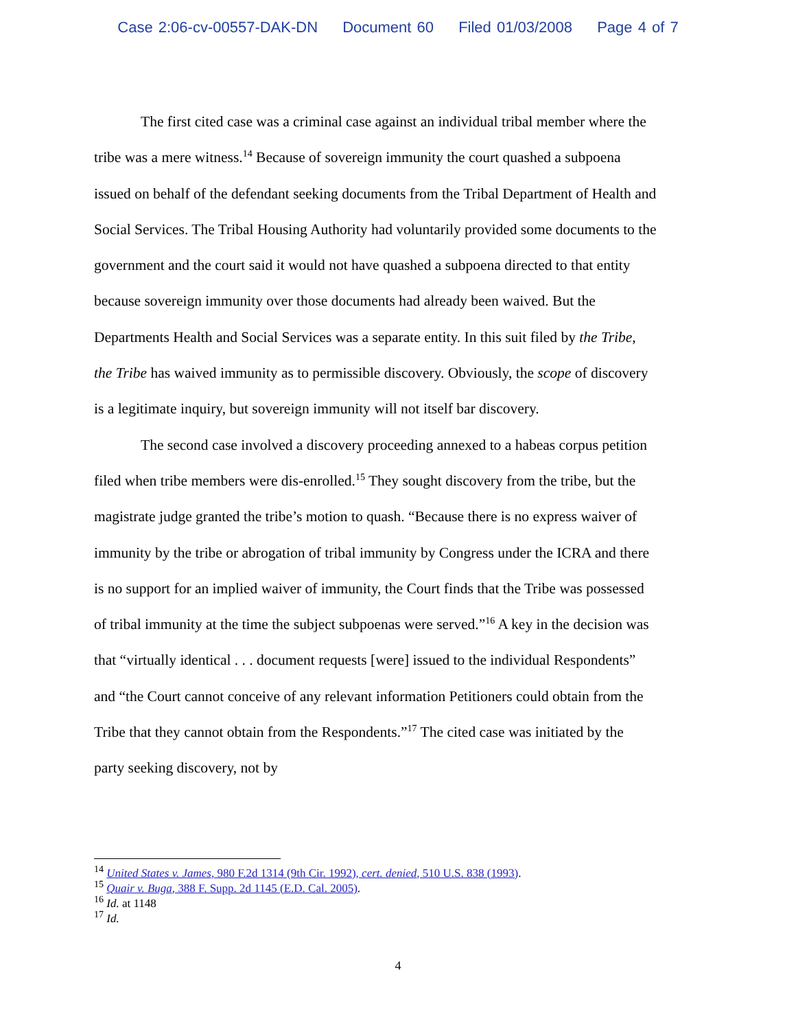Case 2:06-cv-00557-DAK-DN Document 60 Filed 01/03/2008 Page 4 of 7
The first cited case was a criminal case against an individual tribal member where the tribe was a mere witness.<sup>14</sup> Because of sovereign immunity the court quashed a subpoena issued on behalf of the defendant seeking documents from the Tribal Department of Health and Social Services. The Tribal Housing Authority had voluntarily provided some documents to the government and the court said it would not have quashed a subpoena directed to that entity because sovereign immunity over those documents had already been waived. But the Departments Health and Social Services was a separate entity. In this suit filed by the Tribe, the Tribe has waived immunity as to permissible discovery. Obviously, the scope of discovery is a legitimate inquiry, but sovereign immunity will not itself bar discovery.
The second case involved a discovery proceeding annexed to a habeas corpus petition filed when tribe members were dis-enrolled.<sup>15</sup> They sought discovery from the tribe, but the magistrate judge granted the tribe’s motion to quash. “Because there is no express waiver of immunity by the tribe or abrogation of tribal immunity by Congress under the ICRA and there is no support for an implied waiver of immunity, the Court finds that the Tribe was possessed of tribal immunity at the time the subject subpoenas were served.”<sup>16</sup> A key in the decision was that “virtually identical . . . document requests [were] issued to the individual Respondents” and “the Court cannot conceive of any relevant information Petitioners could obtain from the Tribe that they cannot obtain from the Respondents.”<sup>17</sup> The cited case was initiated by the party seeking discovery, not by
<sup>14</sup> United States v. James, 980 F.2d 1314 (9th Cir. 1992), cert. denied, 510 U.S. 838 (1993).
<sup>15</sup> Quair v. Buga, 388 F. Supp. 2d 1145 (E.D. Cal. 2005).
<sup>16</sup> Id. at 1148
<sup>17</sup> Id.
4